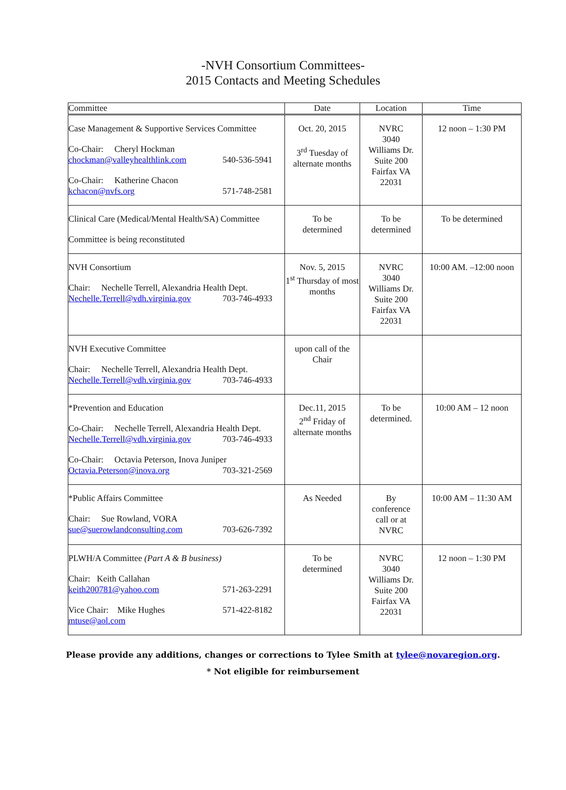-NVH Consortium Committees-
2015 Contacts and Meeting Schedules
| Committee | Date | Location | Time |
| --- | --- | --- | --- |
| Case Management & Supportive Services Committee Co-Chair: Cheryl Hockman chockman@valleyhealthlink.com 540-536-5941 Co-Chair: Katherine Chacon kchacon@nvfs.org 571-748-2581 | Oct. 20, 2015 3<sup>rd</sup> Tuesday of alternate months | NVRC 3040 Williams Dr. Suite 200 Fairfax VA 22031 | 12 noon – 1:30 PM |
| Clinical Care (Medical/Mental Health/SA) Committee Committee is being reconstituted | To be determined | To be determined | To be determined |
| NVH Consortium Chair: Nechelle Terrell, Alexandria Health Dept. Nechelle.Terrell@vdh.virginia.gov 703-746-4933 | Nov. 5, 2015 1<sup>st</sup> Thursday of most months | NVRC 3040 Williams Dr. Suite 200 Fairfax VA 22031 | 10:00 AM. –12:00 noon |
| NVH Executive Committee Chair: Nechelle Terrell, Alexandria Health Dept. Nechelle.Terrell@vdh.virginia.gov 703-746-4933 | upon call of the Chair | | |
| *Prevention and Education Co-Chair: Nechelle Terrell, Alexandria Health Dept. Nechelle.Terrell@vdh.virginia.gov 703-746-4933 Co-Chair: Octavia Peterson, Inova Juniper Octavia.Peterson@inova.org 703-321-2569 | Dec.11, 2015 2<sup>nd</sup> Friday of alternate months | To be determined. | 10:00 AM – 12 noon |
| *Public Affairs Committee Chair: Sue Rowland, VORA sue@suerowlandconsulting.com 703-626-7392 | As Needed | By conference call or at NVRC | 10:00 AM – 11:30 AM |
| PLWH/A Committee (Part A & B business) Chair: Keith Callahan keith200781@yahoo.com 571-263-2291 Vice Chair: Mike Hughes 571-422-8182 mtuse@aol.com | To be determined | NVRC 3040 Williams Dr. Suite 200 Fairfax VA 22031 | 12 noon – 1:30 PM |
Please provide any additions, changes or corrections to Tylee Smith at tylee@novaregion.org.
* Not eligible for reimbursement